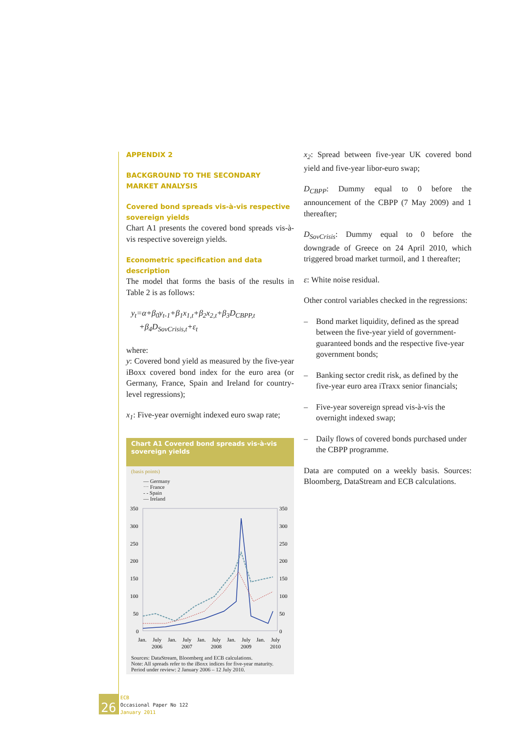APPENDIX 2
BACKGROUND TO THE SECONDARY MARKET ANALYSIS
Covered bond spreads vis-à-vis respective sovereign yields
Chart A1 presents the covered bond spreads vis-à-vis respective sovereign yields.
Econometric specification and data description
The model that forms the basis of the results in Table 2 is as follows:
y<sub>t</sub>=α+β<sub>0</sub>y<sub>t-1</sub>+β<sub>1</sub>x<sub>1,t</sub>+β<sub>2</sub>x<sub>2,t</sub>+β<sub>3</sub>D<sub>CBPP,t</sub>
+β<sub>4</sub>D<sub>SovCrisis,t</sub>+ε<sub>t</sub>
where:
y: Covered bond yield as measured by the five-year iBoxx covered bond index for the euro area (or Germany, France, Spain and Ireland for country-level regressions);
x<sub>1</sub>: Five-year overnight indexed euro swap rate;
Chart A1 Covered bond spreads vis-à-vis sovereign yields
(basis points)
— Germany
⋯ France
- - Spain
— Ireland
350
300
250
200
150
100
50
0
350
300
250
200
150
100
50
0
Jan.
July
Jan.
July
Jan.
July
Jan.
July
Jan.
July
2006
2007
2008
2009
2010
Sources: DataStream, Bloomberg and ECB calculations.
Note: All spreads refer to the iBoxx indices for five-year maturity.
Period under review: 2 January 2006 – 12 July 2010.
x<sub>2</sub>: Spread between five-year UK covered bond yield and five-year libor-euro swap;
D<sub>CBPP</sub>: Dummy equal to 0 before the announcement of the CBPP (7 May 2009) and 1 thereafter;
D<sub>SovCrisis</sub>: Dummy equal to 0 before the downgrade of Greece on 24 April 2010, which triggered broad market turmoil, and 1 thereafter;
ε: White noise residual.
Other control variables checked in the regressions:
– Bond market liquidity, defined as the spread between the five-year yield of government-guaranteed bonds and the respective five-year government bonds;
– Banking sector credit risk, as defined by the five-year euro area iTraxx senior financials;
– Five-year sovereign spread vis-à-vis the overnight indexed swap;
– Daily flows of covered bonds purchased under the CBPP programme.
Data are computed on a weekly basis. Sources: Bloomberg, DataStream and ECB calculations.
26
ECB
Occasional Paper No 122
January 2011